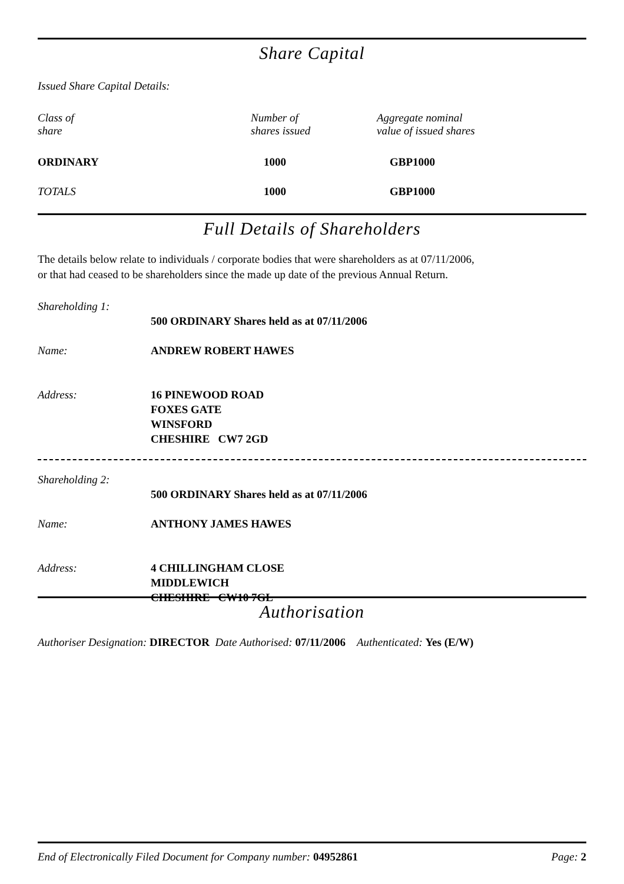Share Capital
Issued Share Capital Details:
| Class of share | Number of shares issued | Aggregate nominal value of issued shares |
| ORDINARY | 1000 | GBP1000 |
| TOTALS | 1000 | GBP1000 |
Full Details of Shareholders
The details below relate to individuals / corporate bodies that were shareholders as at 07/11/2006,
or that had ceased to be shareholders since the made up date of the previous Annual Return.
| Shareholding 1: | 500 ORDINARY Shares held as at 07/11/2006 |
| Name: | ANDREW ROBERT HAWES |
| Address: | 16 PINEWOOD ROAD FOXES GATE WINSFORD CHESHIRE CW7 2GD |
| Shareholding 2: | 500 ORDINARY Shares held as at 07/11/2006 |
| Name: | ANTHONY JAMES HAWES |
| Address: | 4 CHILLINGHAM CLOSE MIDDLEWICH CHESHIRE CW10 7GL |
Authorisation
Authoriser Designation: DIRECTOR Date Authorised: 07/11/2006 Authenticated: Yes (E/W)
End of Electronically Filed Document for Company number: 04952861 Page: 2